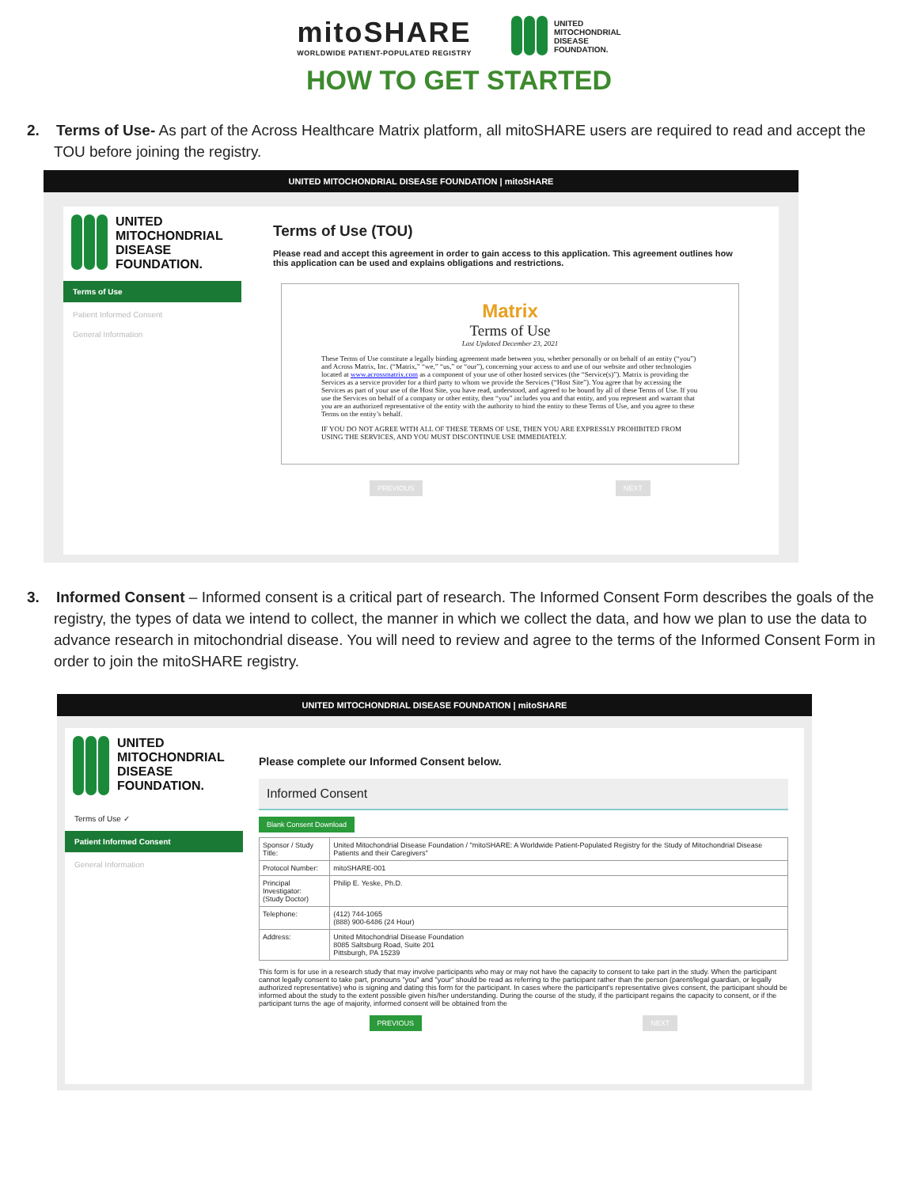mitoSHARE
WORLDWIDE PATIENT-POPULATED REGISTRY
UNITED
MITOCHONDRIAL
DISEASE
FOUNDATION.
HOW TO GET STARTED
2. Terms of Use- As part of the Across Healthcare Matrix platform, all mitoSHARE users are required to read and accept the TOU before joining the registry.
UNITED MITOCHONDRIAL DISEASE FOUNDATION | mitoSHARE
UNITED
MITOCHONDRIAL
DISEASE
FOUNDATION.
Terms of Use
Patient Informed Consent
General Information
Terms of Use (TOU)
Please read and accept this agreement in order to gain access to this application. This agreement outlines how this application can be used and explains obligations and restrictions.
Matrix
Terms of Use
Last Updated December 23, 2021
These Terms of Use constitute a legally binding agreement made between you, whether personally or on behalf of an entity (“you”) and Across Matrix, Inc. (“Matrix,” “we,” “us,” or “our”), concerning your access to and use of our website and other technologies located at www.acrossmatrix.com as a component of your use of other hosted services (the “Service(s)”). Matrix is providing the Services as a service provider for a third party to whom we provide the Services (“Host Site”). You agree that by accessing the Services as part of your use of the Host Site, you have read, understood, and agreed to be bound by all of these Terms of Use. If you use the Services on behalf of a company or other entity, then “you” includes you and that entity, and you represent and warrant that you are an authorized representative of the entity with the authority to bind the entity to these Terms of Use, and you agree to these Terms on the entity’s behalf.
IF YOU DO NOT AGREE WITH ALL OF THESE TERMS OF USE, THEN YOU ARE EXPRESSLY PROHIBITED FROM USING THE SERVICES, AND YOU MUST DISCONTINUE USE IMMEDIATELY.
PREVIOUS NEXT
3. Informed Consent – Informed consent is a critical part of research. The Informed Consent Form describes the goals of the registry, the types of data we intend to collect, the manner in which we collect the data, and how we plan to use the data to advance research in mitochondrial disease. You will need to review and agree to the terms of the Informed Consent Form in order to join the mitoSHARE registry.
UNITED MITOCHONDRIAL DISEASE FOUNDATION | mitoSHARE
UNITED
MITOCHONDRIAL
DISEASE
FOUNDATION.
Terms of Use ✓
Patient Informed Consent
General Information
Please complete our Informed Consent below.
Informed Consent
Blank Consent Download
| Sponsor / Study Title: | United Mitochondrial Disease Foundation / "mitoSHARE: A Worldwide Patient-Populated Registry for the Study of Mitochondrial Disease Patients and their Caregivers" |
| Protocol Number: | mitoSHARE-001 |
| Principal Investigator: (Study Doctor) | Philip E. Yeske, Ph.D. |
| Telephone: | (412) 744-1065 (888) 900-6486 (24 Hour) |
| Address: | United Mitochondrial Disease Foundation 8085 Saltsburg Road, Suite 201 Pittsburgh, PA 15239 |
This form is for use in a research study that may involve participants who may or may not have the capacity to consent to take part in the study. When the participant cannot legally consent to take part, pronouns "you" and "your" should be read as referring to the participant rather than the person (parent/legal guardian, or legally authorized representative) who is signing and dating this form for the participant. In cases where the participant's representative gives consent, the participant should be informed about the study to the extent possible given his/her understanding. During the course of the study, if the participant regains the capacity to consent, or if the participant turns the age of majority, informed consent will be obtained from the
PREVIOUS NEXT